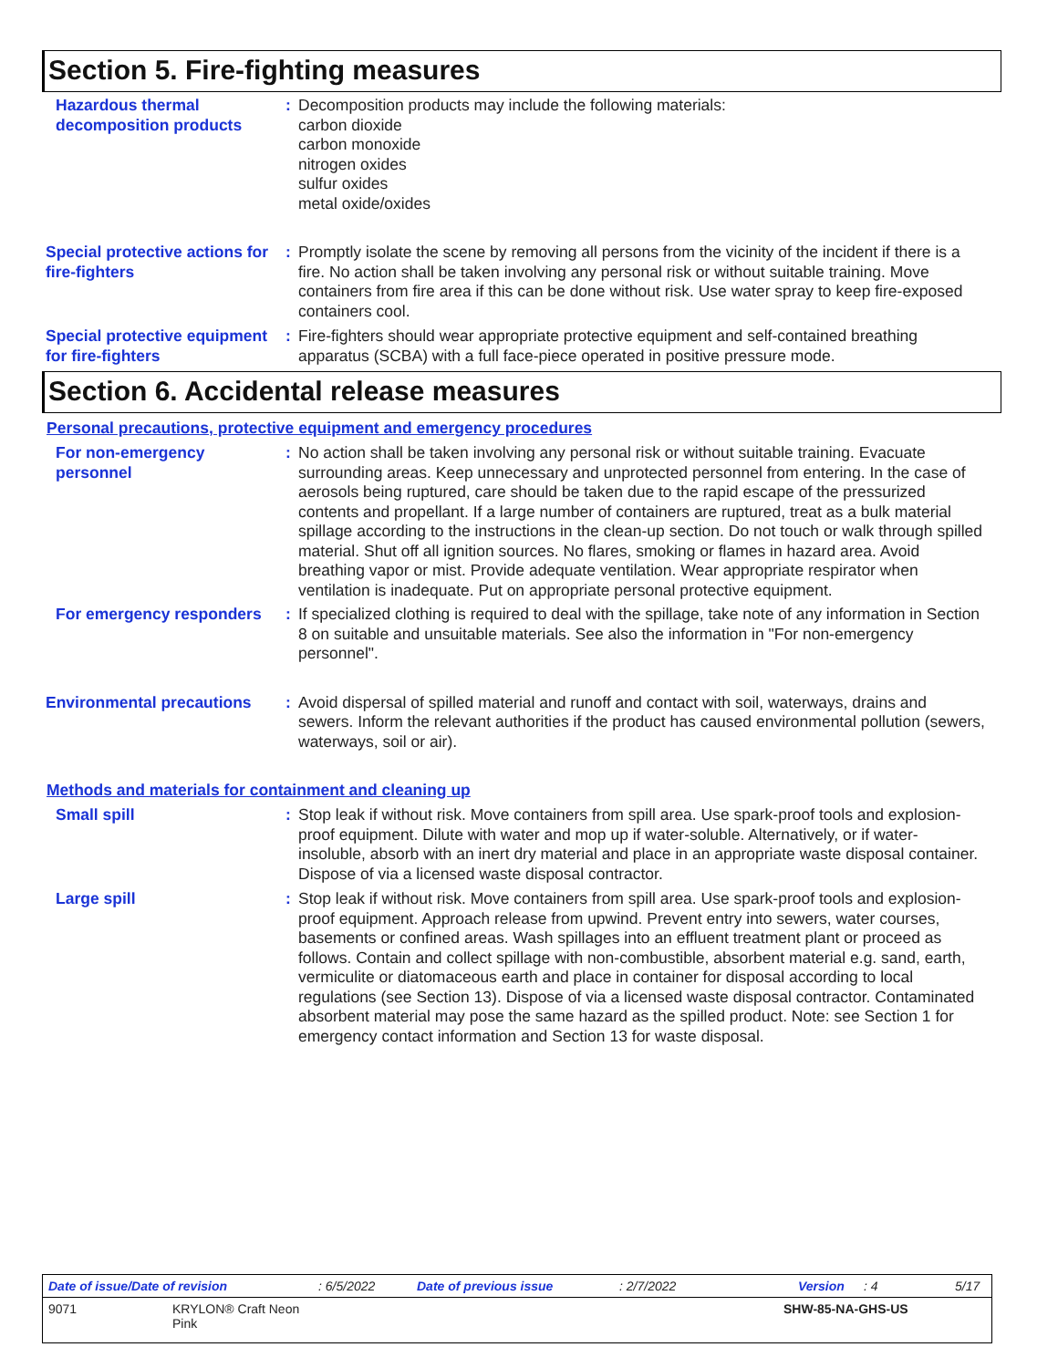Section 5. Fire-fighting measures
Hazardous thermal decomposition products
: Decomposition products may include the following materials:
carbon dioxide
carbon monoxide
nitrogen oxides
sulfur oxides
metal oxide/oxides
Special protective actions for fire-fighters
: Promptly isolate the scene by removing all persons from the vicinity of the incident if there is a fire. No action shall be taken involving any personal risk or without suitable training. Move containers from fire area if this can be done without risk. Use water spray to keep fire-exposed containers cool.
Special protective equipment for fire-fighters
: Fire-fighters should wear appropriate protective equipment and self-contained breathing apparatus (SCBA) with a full face-piece operated in positive pressure mode.
Section 6. Accidental release measures
Personal precautions, protective equipment and emergency procedures
For non-emergency personnel
: No action shall be taken involving any personal risk or without suitable training. Evacuate surrounding areas. Keep unnecessary and unprotected personnel from entering. In the case of aerosols being ruptured, care should be taken due to the rapid escape of the pressurized contents and propellant. If a large number of containers are ruptured, treat as a bulk material spillage according to the instructions in the clean-up section. Do not touch or walk through spilled material. Shut off all ignition sources. No flares, smoking or flames in hazard area. Avoid breathing vapor or mist. Provide adequate ventilation. Wear appropriate respirator when ventilation is inadequate. Put on appropriate personal protective equipment.
For emergency responders
: If specialized clothing is required to deal with the spillage, take note of any information in Section 8 on suitable and unsuitable materials. See also the information in "For non-emergency personnel".
Environmental precautions
: Avoid dispersal of spilled material and runoff and contact with soil, waterways, drains and sewers. Inform the relevant authorities if the product has caused environmental pollution (sewers, waterways, soil or air).
Methods and materials for containment and cleaning up
Small spill : Stop leak if without risk. Move containers from spill area. Use spark-proof tools and explosion-proof equipment. Dilute with water and mop up if water-soluble. Alternatively, or if water-insoluble, absorb with an inert dry material and place in an appropriate waste disposal container. Dispose of via a licensed waste disposal contractor.
Large spill : Stop leak if without risk. Move containers from spill area. Use spark-proof tools and explosion-proof equipment. Approach release from upwind. Prevent entry into sewers, water courses, basements or confined areas. Wash spillages into an effluent treatment plant or proceed as follows. Contain and collect spillage with non-combustible, absorbent material e.g. sand, earth, vermiculite or diatomaceous earth and place in container for disposal according to local regulations (see Section 13). Dispose of via a licensed waste disposal contractor. Contaminated absorbent material may pose the same hazard as the spilled product. Note: see Section 1 for emergency contact information and Section 13 for waste disposal.
Date of issue/Date of revision: 6/5/2022 Date of previous issue: 2/7/2022 Version: 4 5/17
9071 KRYLON® Craft Neon
Pink SHW-85-NA-GHS-US